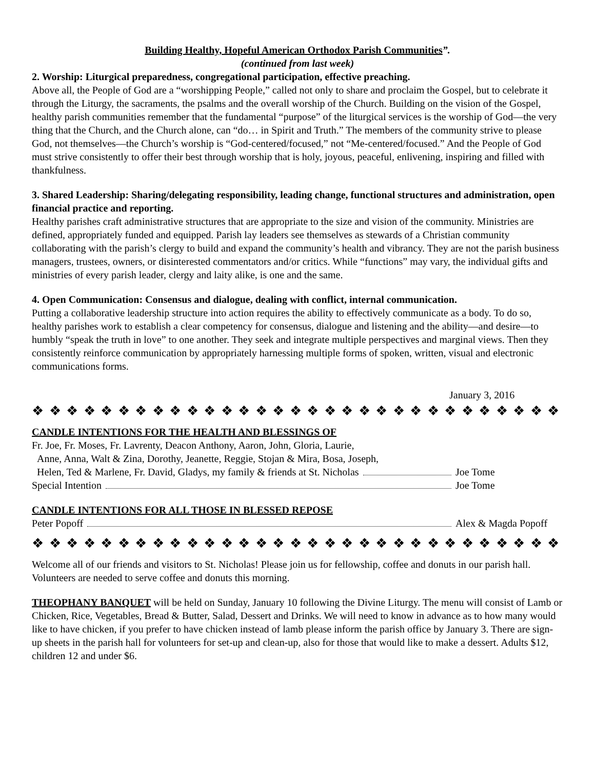Building Healthy, Hopeful American Orthodox Parish Communities”.
(continued from last week)
2. Worship: Liturgical preparedness, congregational participation, effective preaching.
Above all, the People of God are a “worshipping People,” called not only to share and proclaim the Gospel, but to celebrate it through the Liturgy, the sacraments, the psalms and the overall worship of the Church. Building on the vision of the Gospel, healthy parish communities remember that the fundamental “purpose” of the liturgical services is the worship of God—the very thing that the Church, and the Church alone, can “do… in Spirit and Truth.” The members of the community strive to please God, not themselves—the Church’s worship is “God-centered/focused,” not “Me-centered/focused.” And the People of God must strive consistently to offer their best through worship that is holy, joyous, peaceful, enlivening, inspiring and filled with thankfulness.
3. Shared Leadership: Sharing/delegating responsibility, leading change, functional structures and administration, open financial practice and reporting.
Healthy parishes craft administrative structures that are appropriate to the size and vision of the community. Ministries are defined, appropriately funded and equipped. Parish lay leaders see themselves as stewards of a Christian community collaborating with the parish’s clergy to build and expand the community’s health and vibrancy. They are not the parish business managers, trustees, owners, or disinterested commentators and/or critics. While “functions” may vary, the individual gifts and ministries of every parish leader, clergy and laity alike, is one and the same.
4. Open Communication: Consensus and dialogue, dealing with conflict, internal communication.
Putting a collaborative leadership structure into action requires the ability to effectively communicate as a body. To do so, healthy parishes work to establish a clear competency for consensus, dialogue and listening and the ability—and desire—to humbly “speak the truth in love” to one another. They seek and integrate multiple perspectives and marginal views. Then they consistently reinforce communication by appropriately harnessing multiple forms of spoken, written, visual and electronic communications forms.
January 3, 2016
❖ ❖ ❖ ❖ ❖ ❖ ❖ ❖ ❖ ❖ ❖ ❖ ❖ ❖ ❖ ❖ ❖ ❖ ❖ ❖ ❖ ❖ ❖ ❖ ❖ ❖ ❖ ❖ ❖ ❖ ❖ ❖ ❖ ❖ ❖ ❖
CANDLE INTENTIONS FOR THE HEALTH AND BLESSINGS OF
Fr. Joe, Fr. Moses, Fr. Lavrenty, Deacon Anthony, Aaron, John, Gloria, Laurie,
Anne, Anna, Walt & Zina, Dorothy, Jeanette, Reggie, Stojan & Mira, Bosa, Joseph,
Helen, Ted & Marlene, Fr. David, Gladys, my family & friends at St. Nicholas Joe Tome
Special Intention Joe Tome
CANDLE INTENTIONS FOR ALL THOSE IN BLESSED REPOSE
Peter Popoff Alex & Magda Popoff
❖ ❖ ❖ ❖ ❖ ❖ ❖ ❖ ❖ ❖ ❖ ❖ ❖ ❖ ❖ ❖ ❖ ❖ ❖ ❖ ❖ ❖ ❖ ❖ ❖ ❖ ❖ ❖ ❖ ❖ ❖ ❖ ❖ ❖ ❖ ❖
Welcome all of our friends and visitors to St. Nicholas! Please join us for fellowship, coffee and donuts in our parish hall. Volunteers are needed to serve coffee and donuts this morning.
THEOPHANY BANQUET will be held on Sunday, January 10 following the Divine Liturgy. The menu will consist of Lamb or Chicken, Rice, Vegetables, Bread & Butter, Salad, Dessert and Drinks. We will need to know in advance as to how many would like to have chicken, if you prefer to have chicken instead of lamb please inform the parish office by January 3. There are sign-up sheets in the parish hall for volunteers for set-up and clean-up, also for those that would like to make a dessert. Adults $12, children 12 and under $6.